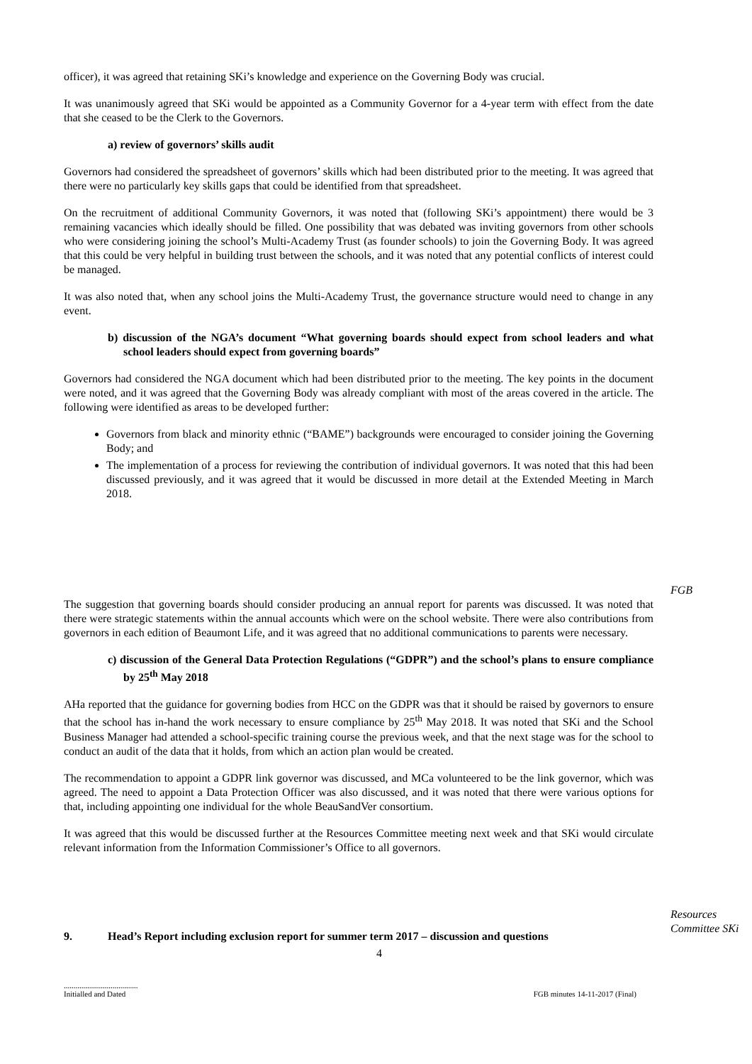officer), it was agreed that retaining SKi’s knowledge and experience on the Governing Body was crucial.
It was unanimously agreed that SKi would be appointed as a Community Governor for a 4-year term with effect from the date that she ceased to be the Clerk to the Governors.
a) review of governors’ skills audit
Governors had considered the spreadsheet of governors’ skills which had been distributed prior to the meeting. It was agreed that there were no particularly key skills gaps that could be identified from that spreadsheet.
On the recruitment of additional Community Governors, it was noted that (following SKi’s appointment) there would be 3 remaining vacancies which ideally should be filled. One possibility that was debated was inviting governors from other schools who were considering joining the school’s Multi-Academy Trust (as founder schools) to join the Governing Body. It was agreed that this could be very helpful in building trust between the schools, and it was noted that any potential conflicts of interest could be managed.
It was also noted that, when any school joins the Multi-Academy Trust, the governance structure would need to change in any event.
b) discussion of the NGA’s document “What governing boards should expect from school leaders and what school leaders should expect from governing boards”
Governors had considered the NGA document which had been distributed prior to the meeting. The key points in the document were noted, and it was agreed that the Governing Body was already compliant with most of the areas covered in the article. The following were identified as areas to be developed further:
Governors from black and minority ethnic (“BAME”) backgrounds were encouraged to consider joining the Governing Body; and
The implementation of a process for reviewing the contribution of individual governors. It was noted that this had been discussed previously, and it was agreed that it would be discussed in more detail at the Extended Meeting in March 2018.
FGB
The suggestion that governing boards should consider producing an annual report for parents was discussed. It was noted that there were strategic statements within the annual accounts which were on the school website. There were also contributions from governors in each edition of Beaumont Life, and it was agreed that no additional communications to parents were necessary.
c) discussion of the General Data Protection Regulations (“GDPR”) and the school’s plans to ensure compliance by 25<sup>th</sup> May 2018
AHa reported that the guidance for governing bodies from HCC on the GDPR was that it should be raised by governors to ensure that the school has in-hand the work necessary to ensure compliance by 25<sup>th</sup> May 2018. It was noted that SKi and the School Business Manager had attended a school-specific training course the previous week, and that the next stage was for the school to conduct an audit of the data that it holds, from which an action plan would be created.
The recommendation to appoint a GDPR link governor was discussed, and MCa volunteered to be the link governor, which was agreed. The need to appoint a Data Protection Officer was also discussed, and it was noted that there were various options for that, including appointing one individual for the whole BeauSandVer consortium.
It was agreed that this would be discussed further at the Resources Committee meeting next week and that SKi would circulate relevant information from the Information Commissioner’s Office to all governors.
Resources Committee SKi
9. Head’s Report including exclusion report for summer term 2017 – discussion and questions
4
......................................
Initialled and Dated
FGB minutes 14-11-2017 (Final)